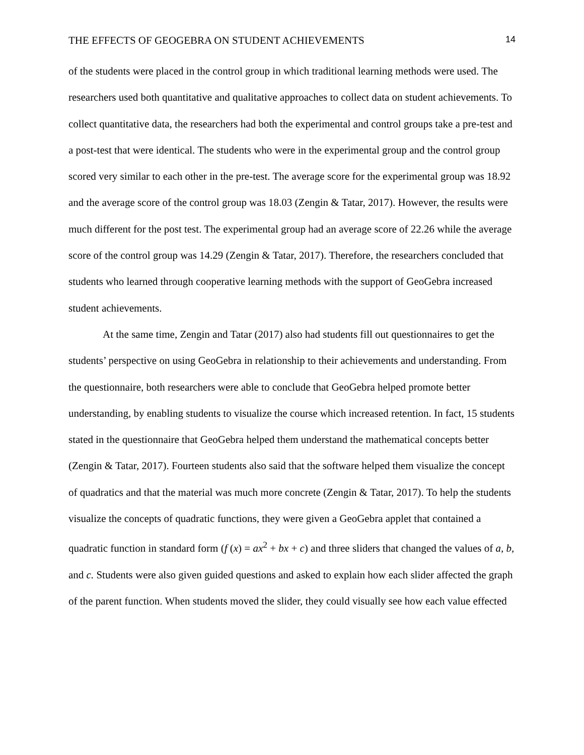THE EFFECTS OF GEOGEBRA ON STUDENT ACHIEVEMENTS 14
of the students were placed in the control group in which traditional learning methods were used. The researchers used both quantitative and qualitative approaches to collect data on student achievements. To collect quantitative data, the researchers had both the experimental and control groups take a pre-test and a post-test that were identical. The students who were in the experimental group and the control group scored very similar to each other in the pre-test. The average score for the experimental group was 18.92 and the average score of the control group was 18.03 (Zengin & Tatar, 2017). However, the results were much different for the post test. The experimental group had an average score of 22.26 while the average score of the control group was 14.29 (Zengin & Tatar, 2017). Therefore, the researchers concluded that students who learned through cooperative learning methods with the support of GeoGebra increased student achievements.
At the same time, Zengin and Tatar (2017) also had students fill out questionnaires to get the students’ perspective on using GeoGebra in relationship to their achievements and understanding. From the questionnaire, both researchers were able to conclude that GeoGebra helped promote better understanding, by enabling students to visualize the course which increased retention. In fact, 15 students stated in the questionnaire that GeoGebra helped them understand the mathematical concepts better (Zengin & Tatar, 2017). Fourteen students also said that the software helped them visualize the concept of quadratics and that the material was much more concrete (Zengin & Tatar, 2017). To help the students visualize the concepts of quadratic functions, they were given a GeoGebra applet that contained a quadratic function in standard form (f (x) = ax<sup>2</sup> + bx + c) and three sliders that changed the values of a, b, and c. Students were also given guided questions and asked to explain how each slider affected the graph of the parent function. When students moved the slider, they could visually see how each value effected